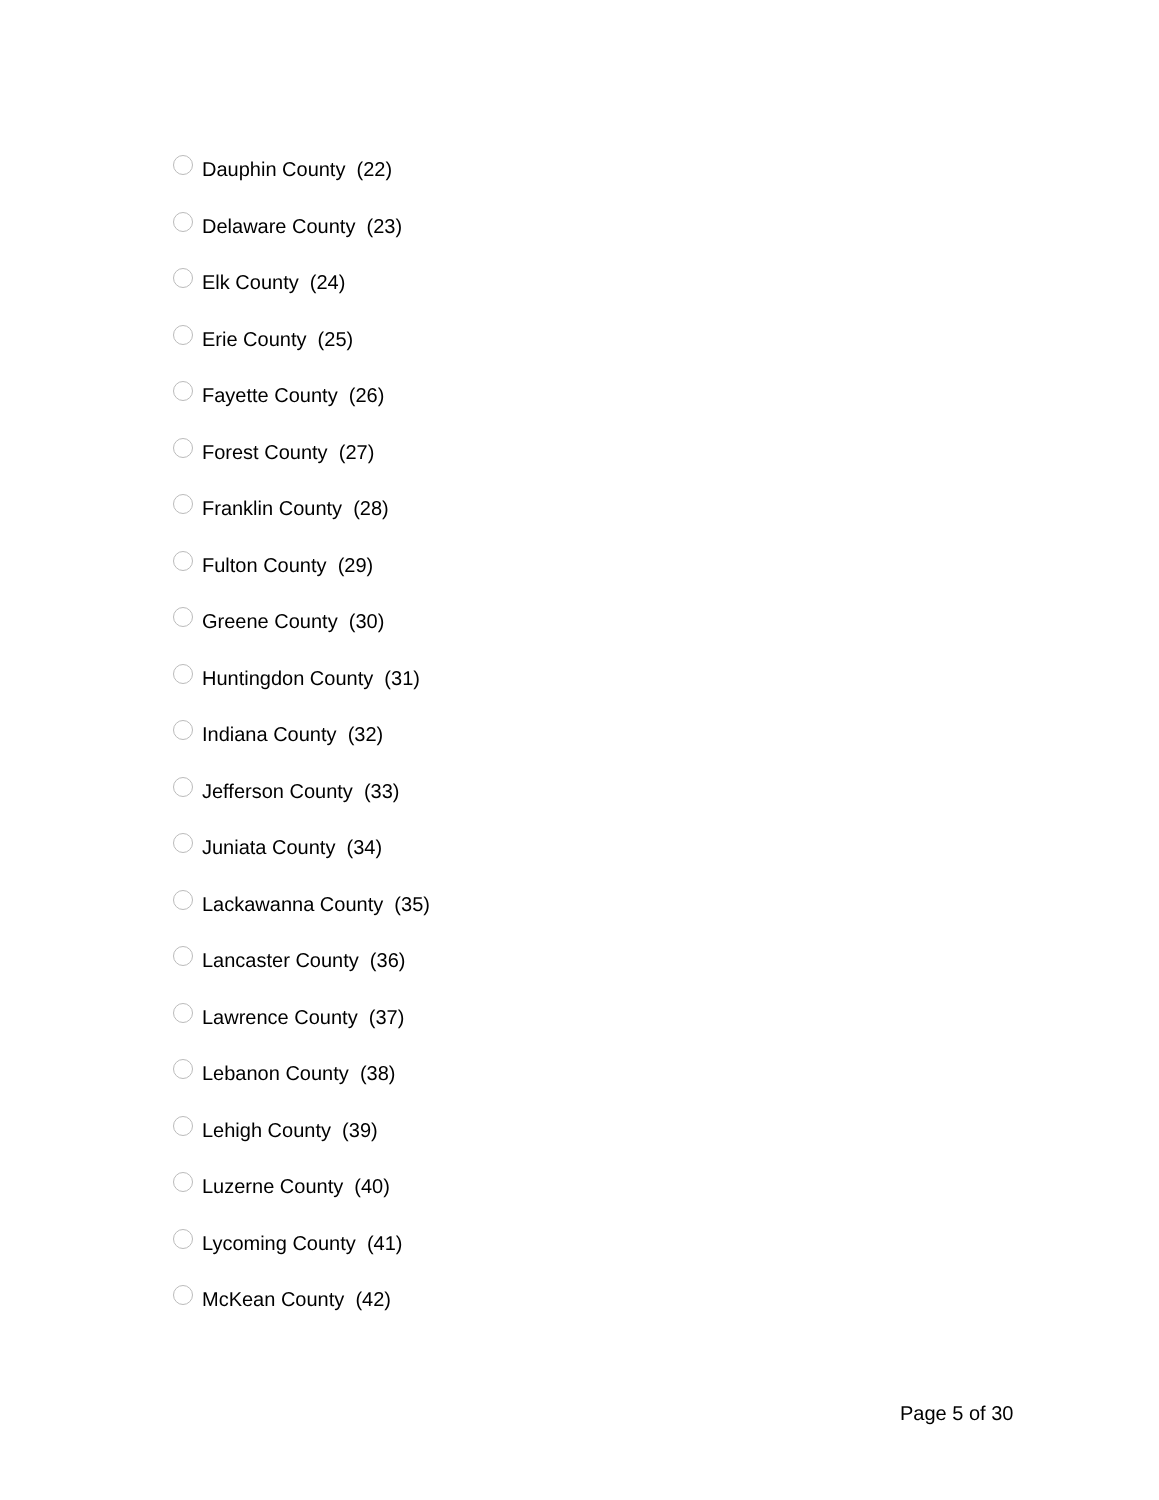Dauphin County (22)
Delaware County (23)
Elk County (24)
Erie County (25)
Fayette County (26)
Forest County (27)
Franklin County (28)
Fulton County (29)
Greene County (30)
Huntingdon County (31)
Indiana County (32)
Jefferson County (33)
Juniata County (34)
Lackawanna County (35)
Lancaster County (36)
Lawrence County (37)
Lebanon County (38)
Lehigh County (39)
Luzerne County (40)
Lycoming County (41)
McKean County (42)
Page 5 of 30